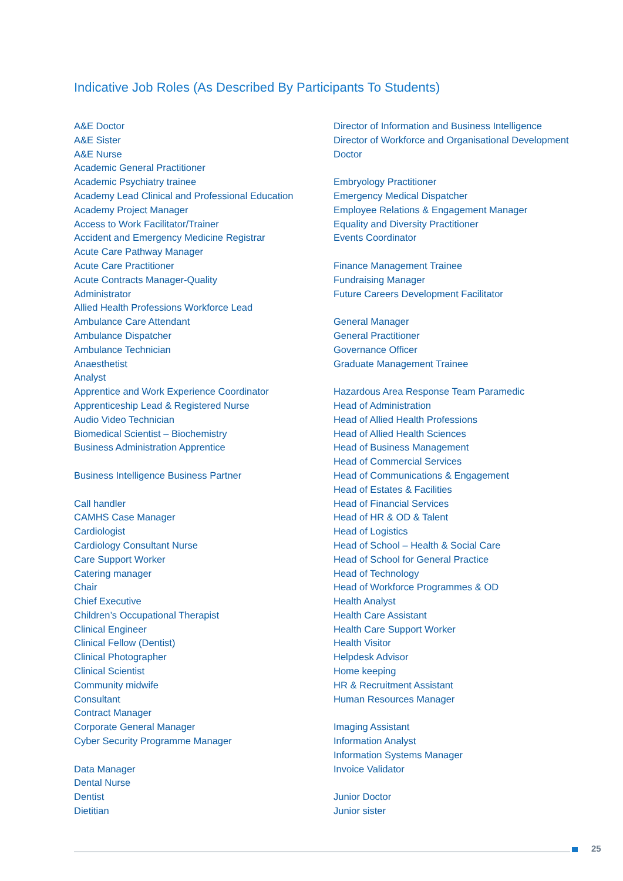Indicative Job Roles (As Described By Participants To Students)
A&E Doctor
A&E Sister
A&E Nurse
Academic General Practitioner
Academic Psychiatry trainee
Academy Lead Clinical and Professional Education
Academy Project Manager
Access to Work Facilitator/Trainer
Accident and Emergency Medicine Registrar
Acute Care Pathway Manager
Acute Care Practitioner
Acute Contracts Manager-Quality
Administrator
Allied Health Professions Workforce Lead
Ambulance Care Attendant
Ambulance Dispatcher
Ambulance Technician
Anaesthetist
Analyst
Apprentice and Work Experience Coordinator
Apprenticeship Lead & Registered Nurse
Audio Video Technician
Biomedical Scientist – Biochemistry
Business Administration Apprentice
Business Intelligence Business Partner
Call handler
CAMHS Case Manager
Cardiologist
Cardiology Consultant Nurse
Care Support Worker
Catering manager
Chair
Chief Executive
Children’s Occupational Therapist
Clinical Engineer
Clinical Fellow (Dentist)
Clinical Photographer
Clinical Scientist
Community midwife
Consultant
Contract Manager
Corporate General Manager
Cyber Security Programme Manager
Data Manager
Dental Nurse
Dentist
Dietitian
Director of Information and Business Intelligence
Director of Workforce and Organisational Development
Doctor
Embryology Practitioner
Emergency Medical Dispatcher
Employee Relations & Engagement Manager
Equality and Diversity Practitioner
Events Coordinator
Finance Management Trainee
Fundraising Manager
Future Careers Development Facilitator
General Manager
General Practitioner
Governance Officer
Graduate Management Trainee
Hazardous Area Response Team Paramedic
Head of Administration
Head of Allied Health Professions
Head of Allied Health Sciences
Head of Business Management
Head of Commercial Services
Head of Communications & Engagement
Head of Estates & Facilities
Head of Financial Services
Head of HR & OD & Talent
Head of Logistics
Head of School – Health & Social Care
Head of School for General Practice
Head of Technology
Head of Workforce Programmes & OD
Health Analyst
Health Care Assistant
Health Care Support Worker
Health Visitor
Helpdesk Advisor
Home keeping
HR & Recruitment Assistant
Human Resources Manager
Imaging Assistant
Information Analyst
Information Systems Manager
Invoice Validator
Junior Doctor
Junior sister
25